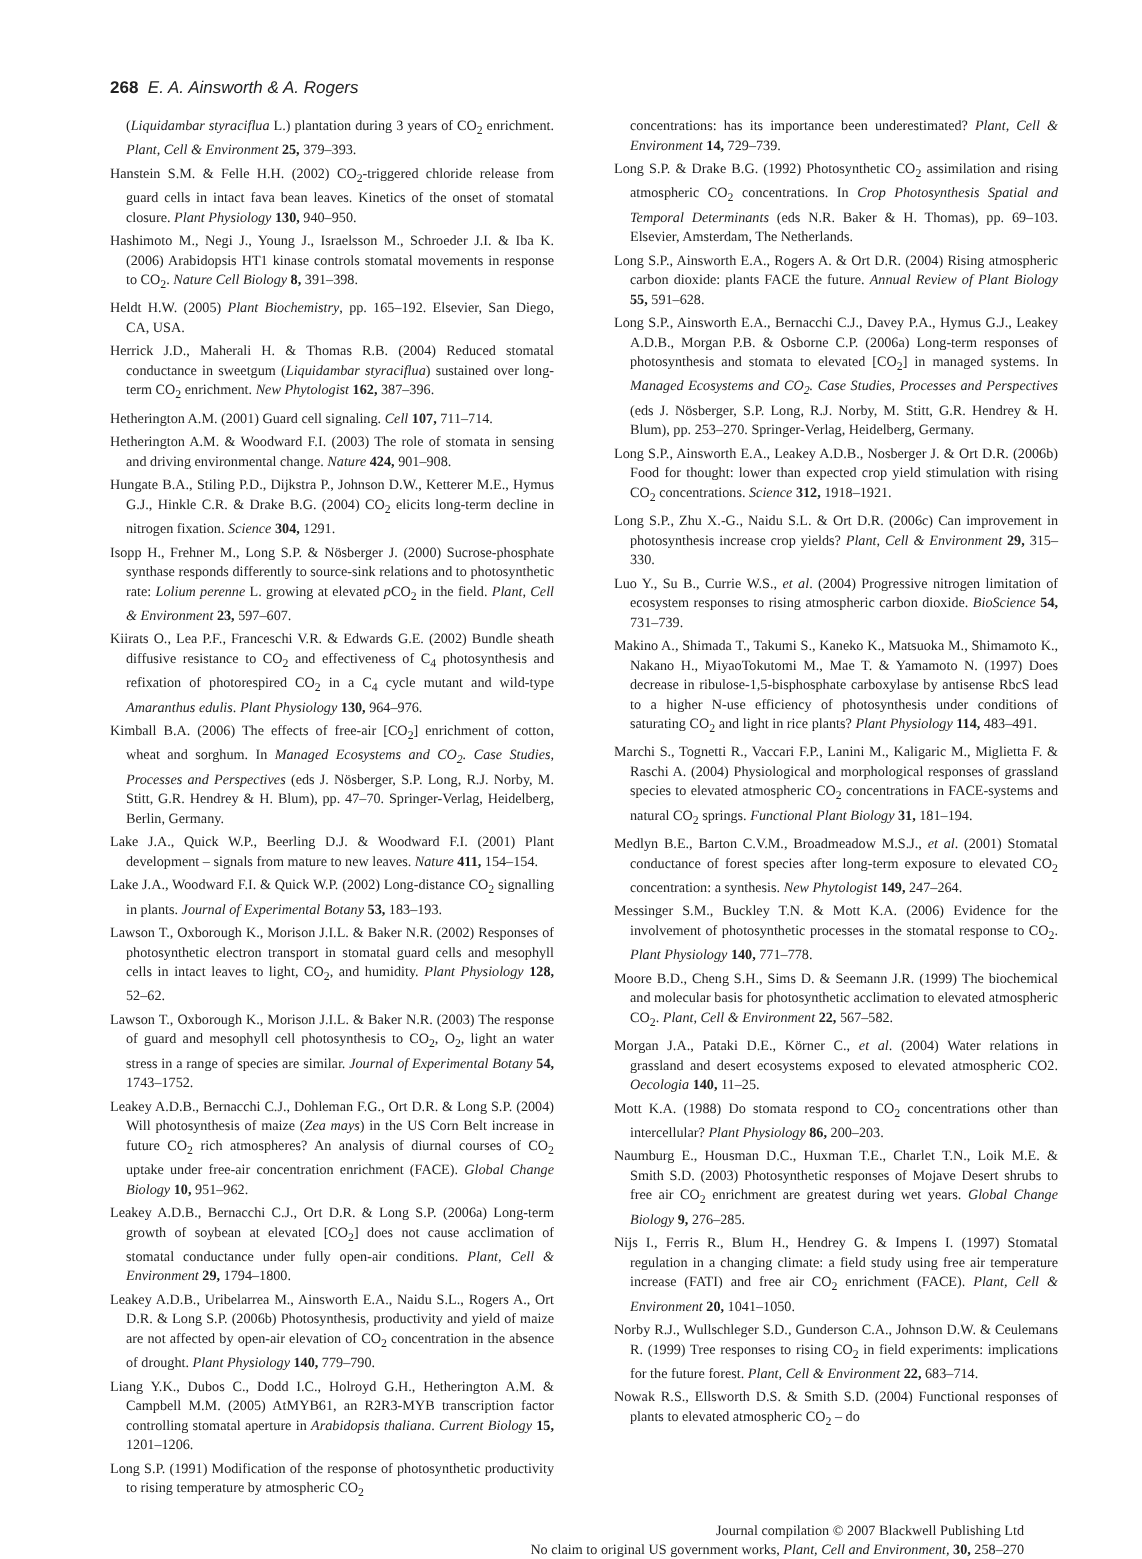268 E. A. Ainsworth & A. Rogers
(Liquidambar styraciflua L.) plantation during 3 years of CO<sub>2</sub> enrichment. Plant, Cell & Environment 25, 379–393.
Hanstein S.M. & Felle H.H. (2002) CO<sub>2</sub>-triggered chloride release from guard cells in intact fava bean leaves. Kinetics of the onset of stomatal closure. Plant Physiology 130, 940–950.
Hashimoto M., Negi J., Young J., Israelsson M., Schroeder J.I. & Iba K. (2006) Arabidopsis HT1 kinase controls stomatal movements in response to CO<sub>2</sub>. Nature Cell Biology 8, 391–398.
Heldt H.W. (2005) Plant Biochemistry, pp. 165–192. Elsevier, San Diego, CA, USA.
Herrick J.D., Maherali H. & Thomas R.B. (2004) Reduced stomatal conductance in sweetgum (Liquidambar styraciflua) sustained over long-term CO<sub>2</sub> enrichment. New Phytologist 162, 387–396.
Hetherington A.M. (2001) Guard cell signaling. Cell 107, 711–714.
Hetherington A.M. & Woodward F.I. (2003) The role of stomata in sensing and driving environmental change. Nature 424, 901–908.
Hungate B.A., Stiling P.D., Dijkstra P., Johnson D.W., Ketterer M.E., Hymus G.J., Hinkle C.R. & Drake B.G. (2004) CO<sub>2</sub> elicits long-term decline in nitrogen fixation. Science 304, 1291.
Isopp H., Frehner M., Long S.P. & Nösberger J. (2000) Sucrose-phosphate synthase responds differently to source-sink relations and to photosynthetic rate: Lolium perenne L. growing at elevated p CO<sub>2</sub> in the field. Plant, Cell & Environment 23, 597–607.
Kiirats O., Lea P.F., Franceschi V.R. & Edwards G.E. (2002) Bundle sheath diffusive resistance to CO<sub>2</sub> and effectiveness of C<sub>4</sub> photosynthesis and refixation of photorespired CO<sub>2</sub> in a C<sub>4</sub> cycle mutant and wild-type Amaranthus edulis. Plant Physiology 130, 964–976.
Kimball B.A. (2006) The effects of free-air [CO<sub>2</sub>] enrichment of cotton, wheat and sorghum. In Managed Ecosystems and CO<sub>2</sub>. Case Studies, Processes and Perspectives (eds J. Nösberger, S.P. Long, R.J. Norby, M. Stitt, G.R. Hendrey & H. Blum), pp. 47–70. Springer-Verlag, Heidelberg, Berlin, Germany.
Lake J.A., Quick W.P., Beerling D.J. & Woodward F.I. (2001) Plant development – signals from mature to new leaves. Nature 411, 154–154.
Lake J.A., Woodward F.I. & Quick W.P. (2002) Long-distance CO<sub>2</sub> signalling in plants. Journal of Experimental Botany 53, 183–193.
Lawson T., Oxborough K., Morison J.I.L. & Baker N.R. (2002) Responses of photosynthetic electron transport in stomatal guard cells and mesophyll cells in intact leaves to light, CO<sub>2</sub>, and humidity. Plant Physiology 128, 52–62.
Lawson T., Oxborough K., Morison J.I.L. & Baker N.R. (2003) The response of guard and mesophyll cell photosynthesis to CO<sub>2</sub>, O<sub>2</sub>, light an water stress in a range of species are similar. Journal of Experimental Botany 54, 1743–1752.
Leakey A.D.B., Bernacchi C.J., Dohleman F.G., Ort D.R. & Long S.P. (2004) Will photosynthesis of maize (Zea mays) in the US Corn Belt increase in future CO<sub>2</sub> rich atmospheres? An analysis of diurnal courses of CO<sub>2</sub> uptake under free-air concentration enrichment (FACE). Global Change Biology 10, 951–962.
Leakey A.D.B., Bernacchi C.J., Ort D.R. & Long S.P. (2006a) Long-term growth of soybean at elevated [CO<sub>2</sub>] does not cause acclimation of stomatal conductance under fully open-air conditions. Plant, Cell & Environment 29, 1794–1800.
Leakey A.D.B., Uribelarrea M., Ainsworth E.A., Naidu S.L., Rogers A., Ort D.R. & Long S.P. (2006b) Photosynthesis, productivity and yield of maize are not affected by open-air elevation of CO<sub>2</sub> concentration in the absence of drought. Plant Physiology 140, 779–790.
Liang Y.K., Dubos C., Dodd I.C., Holroyd G.H., Hetherington A.M. & Campbell M.M. (2005) AtMYB61, an R2R3-MYB transcription factor controlling stomatal aperture in Arabidopsis thaliana. Current Biology 15, 1201–1206.
Long S.P. (1991) Modification of the response of photosynthetic productivity to rising temperature by atmospheric CO<sub>2</sub>
concentrations: has its importance been underestimated? Plant, Cell & Environment 14, 729–739.
Long S.P. & Drake B.G. (1992) Photosynthetic CO<sub>2</sub> assimilation and rising atmospheric CO<sub>2</sub> concentrations. In Crop Photosynthesis Spatial and Temporal Determinants (eds N.R. Baker & H. Thomas), pp. 69–103. Elsevier, Amsterdam, The Netherlands.
Long S.P., Ainsworth E.A., Rogers A. & Ort D.R. (2004) Rising atmospheric carbon dioxide: plants FACE the future. Annual Review of Plant Biology 55, 591–628.
Long S.P., Ainsworth E.A., Bernacchi C.J., Davey P.A., Hymus G.J., Leakey A.D.B., Morgan P.B. & Osborne C.P. (2006a) Long-term responses of photosynthesis and stomata to elevated [CO<sub>2</sub>] in managed systems. In Managed Ecosystems and CO<sub>2</sub>. Case Studies, Processes and Perspectives (eds J. Nösberger, S.P. Long, R.J. Norby, M. Stitt, G.R. Hendrey & H. Blum), pp. 253–270. Springer-Verlag, Heidelberg, Germany.
Long S.P., Ainsworth E.A., Leakey A.D.B., Nosberger J. & Ort D.R. (2006b) Food for thought: lower than expected crop yield stimulation with rising CO<sub>2</sub> concentrations. Science 312, 1918–1921.
Long S.P., Zhu X.-G., Naidu S.L. & Ort D.R. (2006c) Can improvement in photosynthesis increase crop yields? Plant, Cell & Environment 29, 315–330.
Luo Y., Su B., Currie W.S., et al. (2004) Progressive nitrogen limitation of ecosystem responses to rising atmospheric carbon dioxide. BioScience 54, 731–739.
Makino A., Shimada T., Takumi S., Kaneko K., Matsuoka M., Shimamoto K., Nakano H., MiyaoTokutomi M., Mae T. & Yamamoto N. (1997) Does decrease in ribulose-1,5-bisphosphate carboxylase by antisense RbcS lead to a higher N-use efficiency of photosynthesis under conditions of saturating CO<sub>2</sub> and light in rice plants? Plant Physiology 114, 483–491.
Marchi S., Tognetti R., Vaccari F.P., Lanini M., Kaligaric M., Miglietta F. & Raschi A. (2004) Physiological and morphological responses of grassland species to elevated atmospheric CO<sub>2</sub> concentrations in FACE-systems and natural CO<sub>2</sub> springs. Functional Plant Biology 31, 181–194.
Medlyn B.E., Barton C.V.M., Broadmeadow M.S.J., et al. (2001) Stomatal conductance of forest species after long-term exposure to elevated CO<sub>2</sub> concentration: a synthesis. New Phytologist 149, 247–264.
Messinger S.M., Buckley T.N. & Mott K.A. (2006) Evidence for the involvement of photosynthetic processes in the stomatal response to CO<sub>2</sub>. Plant Physiology 140, 771–778.
Moore B.D., Cheng S.H., Sims D. & Seemann J.R. (1999) The biochemical and molecular basis for photosynthetic acclimation to elevated atmospheric CO<sub>2</sub>. Plant, Cell & Environment 22, 567–582.
Morgan J.A., Pataki D.E., Körner C., et al. (2004) Water relations in grassland and desert ecosystems exposed to elevated atmospheric CO2. Oecologia 140, 11–25.
Mott K.A. (1988) Do stomata respond to CO<sub>2</sub> concentrations other than intercellular? Plant Physiology 86, 200–203.
Naumburg E., Housman D.C., Huxman T.E., Charlet T.N., Loik M.E. & Smith S.D. (2003) Photosynthetic responses of Mojave Desert shrubs to free air CO<sub>2</sub> enrichment are greatest during wet years. Global Change Biology 9, 276–285.
Nijs I., Ferris R., Blum H., Hendrey G. & Impens I. (1997) Stomatal regulation in a changing climate: a field study using free air temperature increase (FATI) and free air CO<sub>2</sub> enrichment (FACE). Plant, Cell & Environment 20, 1041–1050.
Norby R.J., Wullschleger S.D., Gunderson C.A., Johnson D.W. & Ceulemans R. (1999) Tree responses to rising CO<sub>2</sub> in field experiments: implications for the future forest. Plant, Cell & Environment 22, 683–714.
Nowak R.S., Ellsworth D.S. & Smith S.D. (2004) Functional responses of plants to elevated atmospheric CO<sub>2</sub> – do
Journal compilation © 2007 Blackwell Publishing Ltd
No claim to original US government works, Plant, Cell and Environment, 30, 258–270